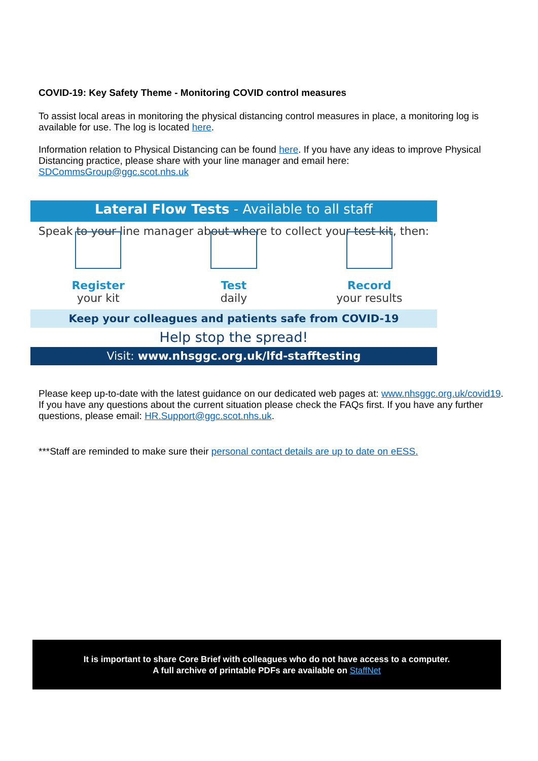COVID-19: Key Safety Theme - Monitoring COVID control measures
To assist local areas in monitoring the physical distancing control measures in place, a monitoring log is available for use. The log is located here.
Information relation to Physical Distancing can be found here. If you have any ideas to improve Physical Distancing practice, please share with your line manager and email here:
SDCommsGroup@ggc.scot.nhs.uk
Lateral Flow Tests - Available to all staff
Speak to your line manager about where to collect your test kit, then:
Register
your kit
Test
daily
Record
your results
Keep your colleagues and patients safe from COVID-19
Help stop the spread!
Visit: www.nhsggc.org.uk/lfd-stafftesting
Please keep up-to-date with the latest guidance on our dedicated web pages at: www.nhsggc.org.uk/covid19. If you have any questions about the current situation please check the FAQs first. If you have any further questions, please email: HR.Support@ggc.scot.nhs.uk.
***Staff are reminded to make sure their personal contact details are up to date on eESS.
It is important to share Core Brief with colleagues who do not have access to a computer.
A full archive of printable PDFs are available on StaffNet